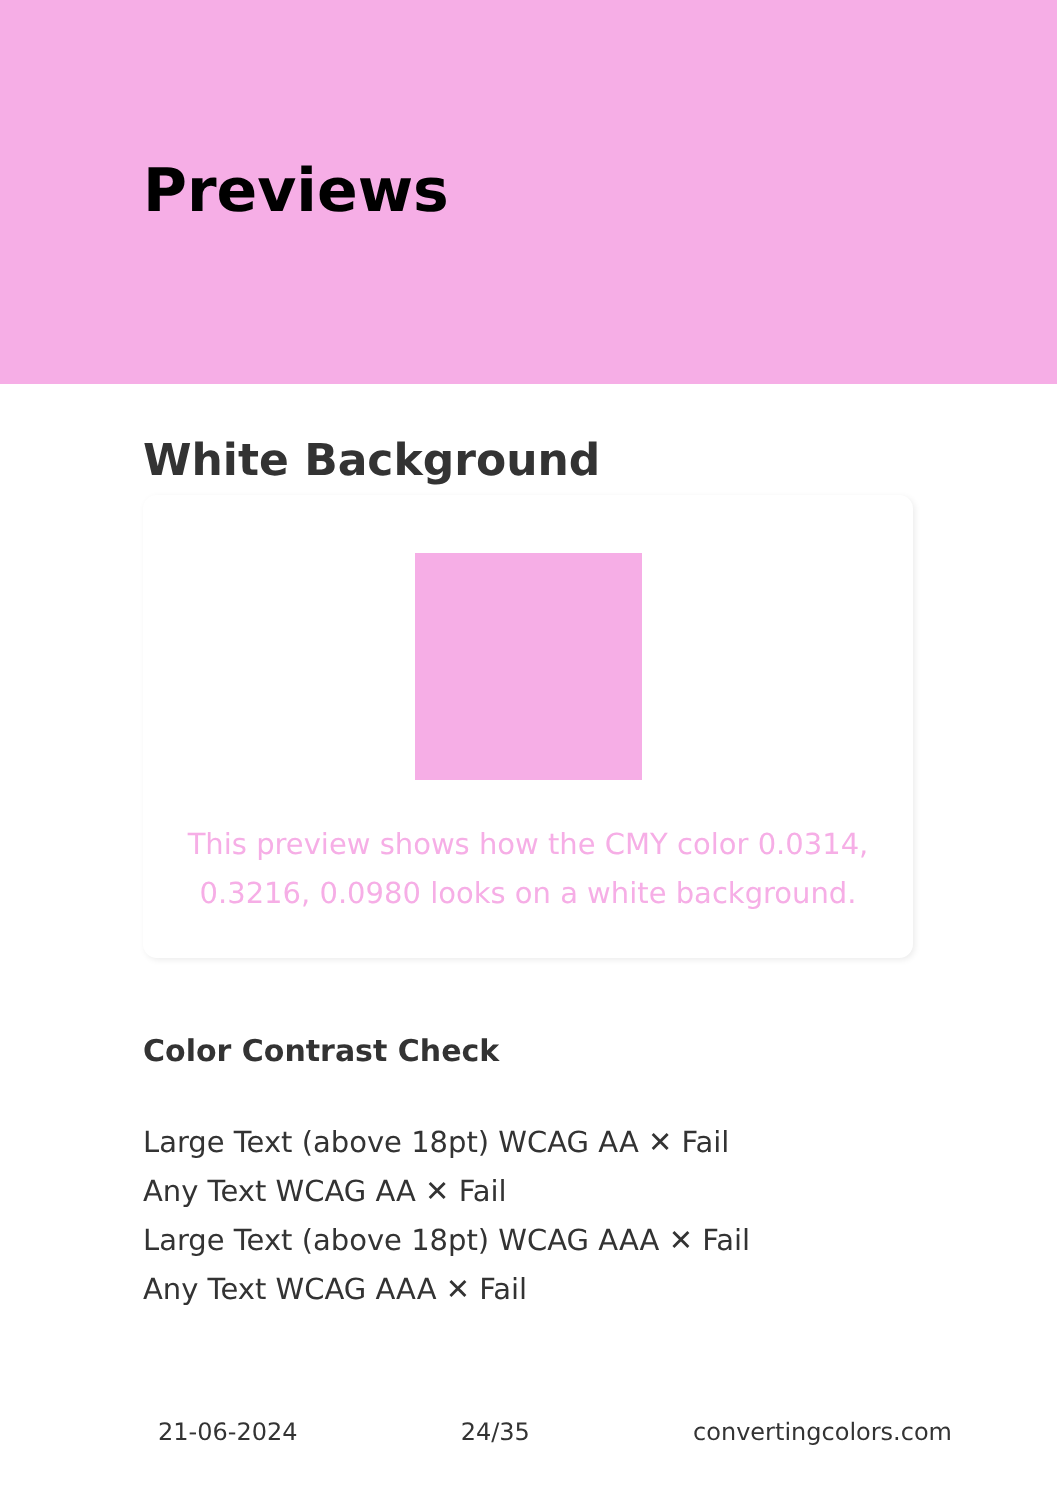Previews
White Background
This preview shows how the CMY color 0.0314, 0.3216, 0.0980 looks on a white background.
Color Contrast Check
Large Text (above 18pt) WCAG AA ✕ Fail
Any Text WCAG AA ✕ Fail
Large Text (above 18pt) WCAG AAA ✕ Fail
Any Text WCAG AAA ✕ Fail
21-06-2024 24/35 convertingcolors.com